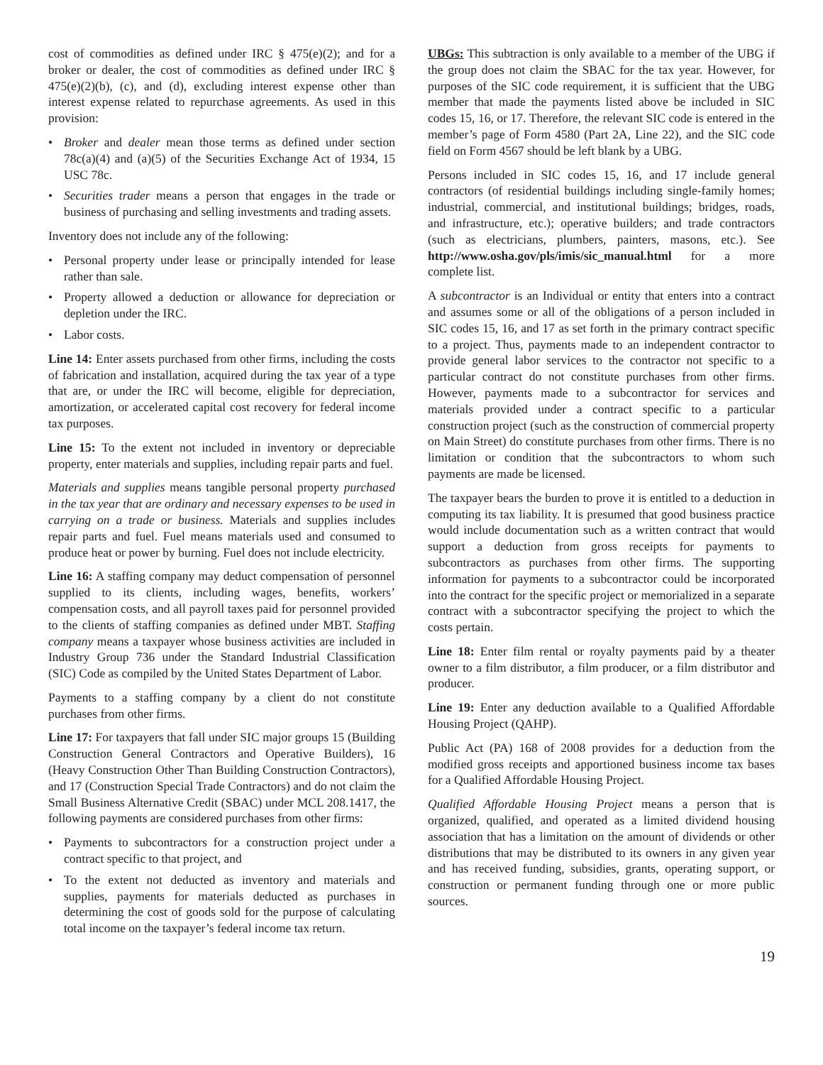cost of commodities as defined under IRC § 475(e)(2); and for a broker or dealer, the cost of commodities as defined under IRC § 475(e)(2)(b), (c), and (d), excluding interest expense other than interest expense related to repurchase agreements. As used in this provision:
• Broker and dealer mean those terms as defined under section 78c(a)(4) and (a)(5) of the Securities Exchange Act of 1934, 15 USC 78c.
• Securities trader means a person that engages in the trade or business of purchasing and selling investments and trading assets.
Inventory does not include any of the following:
• Personal property under lease or principally intended for lease rather than sale.
• Property allowed a deduction or allowance for depreciation or depletion under the IRC.
• Labor costs.
Line 14: Enter assets purchased from other firms, including the costs of fabrication and installation, acquired during the tax year of a type that are, or under the IRC will become, eligible for depreciation, amortization, or accelerated capital cost recovery for federal income tax purposes.
Line 15: To the extent not included in inventory or depreciable property, enter materials and supplies, including repair parts and fuel.
Materials and supplies means tangible personal property purchased in the tax year that are ordinary and necessary expenses to be used in carrying on a trade or business. Materials and supplies includes repair parts and fuel. Fuel means materials used and consumed to produce heat or power by burning. Fuel does not include electricity.
Line 16: A staffing company may deduct compensation of personnel supplied to its clients, including wages, benefits, workers’ compensation costs, and all payroll taxes paid for personnel provided to the clients of staffing companies as defined under MBT. Staffing company means a taxpayer whose business activities are included in Industry Group 736 under the Standard Industrial Classification (SIC) Code as compiled by the United States Department of Labor.
Payments to a staffing company by a client do not constitute purchases from other firms.
Line 17: For taxpayers that fall under SIC major groups 15 (Building Construction General Contractors and Operative Builders), 16 (Heavy Construction Other Than Building Construction Contractors), and 17 (Construction Special Trade Contractors) and do not claim the Small Business Alternative Credit (SBAC) under MCL 208.1417, the following payments are considered purchases from other firms:
• Payments to subcontractors for a construction project under a contract specific to that project, and
• To the extent not deducted as inventory and materials and supplies, payments for materials deducted as purchases in determining the cost of goods sold for the purpose of calculating total income on the taxpayer’s federal income tax return.
UBGs: This subtraction is only available to a member of the UBG if the group does not claim the SBAC for the tax year. However, for purposes of the SIC code requirement, it is sufficient that the UBG member that made the payments listed above be included in SIC codes 15, 16, or 17. Therefore, the relevant SIC code is entered in the member’s page of Form 4580 (Part 2A, Line 22), and the SIC code field on Form 4567 should be left blank by a UBG.
Persons included in SIC codes 15, 16, and 17 include general contractors (of residential buildings including single-family homes; industrial, commercial, and institutional buildings; bridges, roads, and infrastructure, etc.); operative builders; and trade contractors (such as electricians, plumbers, painters, masons, etc.). See http://www.osha.gov/pls/imis/sic_manual.html for a more complete list.
A subcontractor is an Individual or entity that enters into a contract and assumes some or all of the obligations of a person included in SIC codes 15, 16, and 17 as set forth in the primary contract specific to a project. Thus, payments made to an independent contractor to provide general labor services to the contractor not specific to a particular contract do not constitute purchases from other firms. However, payments made to a subcontractor for services and materials provided under a contract specific to a particular construction project (such as the construction of commercial property on Main Street) do constitute purchases from other firms. There is no limitation or condition that the subcontractors to whom such payments are made be licensed.
The taxpayer bears the burden to prove it is entitled to a deduction in computing its tax liability. It is presumed that good business practice would include documentation such as a written contract that would support a deduction from gross receipts for payments to subcontractors as purchases from other firms. The supporting information for payments to a subcontractor could be incorporated into the contract for the specific project or memorialized in a separate contract with a subcontractor specifying the project to which the costs pertain.
Line 18: Enter film rental or royalty payments paid by a theater owner to a film distributor, a film producer, or a film distributor and producer.
Line 19: Enter any deduction available to a Qualified Affordable Housing Project (QAHP).
Public Act (PA) 168 of 2008 provides for a deduction from the modified gross receipts and apportioned business income tax bases for a Qualified Affordable Housing Project.
Qualified Affordable Housing Project means a person that is organized, qualified, and operated as a limited dividend housing association that has a limitation on the amount of dividends or other distributions that may be distributed to its owners in any given year and has received funding, subsidies, grants, operating support, or construction or permanent funding through one or more public sources.
19